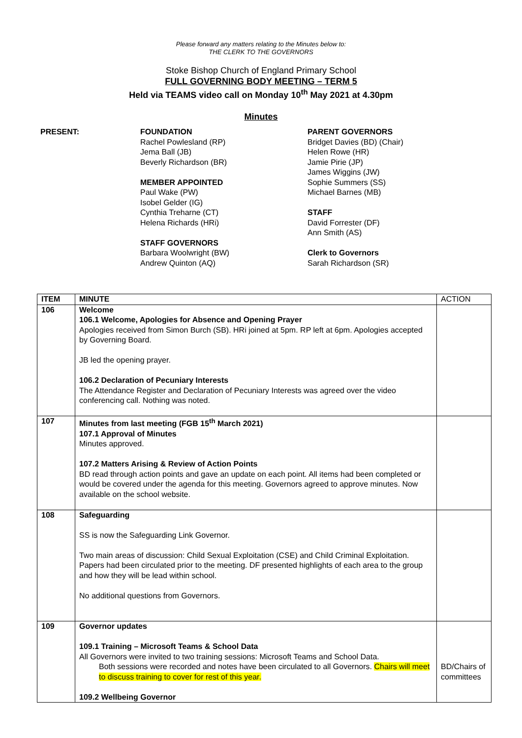Please forward any matters relating to the Minutes below to:
THE CLERK TO THE GOVERNORS
Stoke Bishop Church of England Primary School
FULL GOVERNING BODY MEETING – TERM 5
Held via TEAMS video call on Monday 10<sup>th</sup> May 2021 at 4.30pm
Minutes
PRESENT: FOUNDATION
Rachel Powlesland (RP)
Jema Ball (JB)
Beverly Richardson (BR)
MEMBER APPOINTED
Paul Wake (PW)
Isobel Gelder (IG)
Cynthia Treharne (CT)
Helena Richards (HRi)
STAFF GOVERNORS
Barbara Woolwright (BW)
Andrew Quinton (AQ)
PARENT GOVERNORS
Bridget Davies (BD) (Chair)
Helen Rowe (HR)
Jamie Pirie (JP)
James Wiggins (JW)
Sophie Summers (SS)
Michael Barnes (MB)
STAFF
David Forrester (DF)
Ann Smith (AS)
Clerk to Governors
Sarah Richardson (SR)
| ITEM | MINUTE | ACTION |
| --- | --- | --- |
| 106 | Welcome 106.1 Welcome, Apologies for Absence and Opening Prayer Apologies received from Simon Burch (SB). HRi joined at 5pm. RP left at 6pm. Apologies accepted by Governing Board. JB led the opening prayer. 106.2 Declaration of Pecuniary Interests The Attendance Register and Declaration of Pecuniary Interests was agreed over the video conferencing call. Nothing was noted. | |
| 107 | Minutes from last meeting (FGB 15<sup>th</sup> March 2021) 107.1 Approval of Minutes Minutes approved. 107.2 Matters Arising & Review of Action Points BD read through action points and gave an update on each point. All items had been completed or would be covered under the agenda for this meeting. Governors agreed to approve minutes. Now available on the school website. | |
| 108 | Safeguarding SS is now the Safeguarding Link Governor. Two main areas of discussion: Child Sexual Exploitation (CSE) and Child Criminal Exploitation. Papers had been circulated prior to the meeting. DF presented highlights of each area to the group and how they will be lead within school. No additional questions from Governors. | |
| 109 | Governor updates 109.1 Training – Microsoft Teams & School Data All Governors were invited to two training sessions: Microsoft Teams and School Data. Both sessions were recorded and notes have been circulated to all Governors. Chairs will meet to discuss training to cover for rest of this year. 109.2 Wellbeing Governor | BD/Chairs of committees |